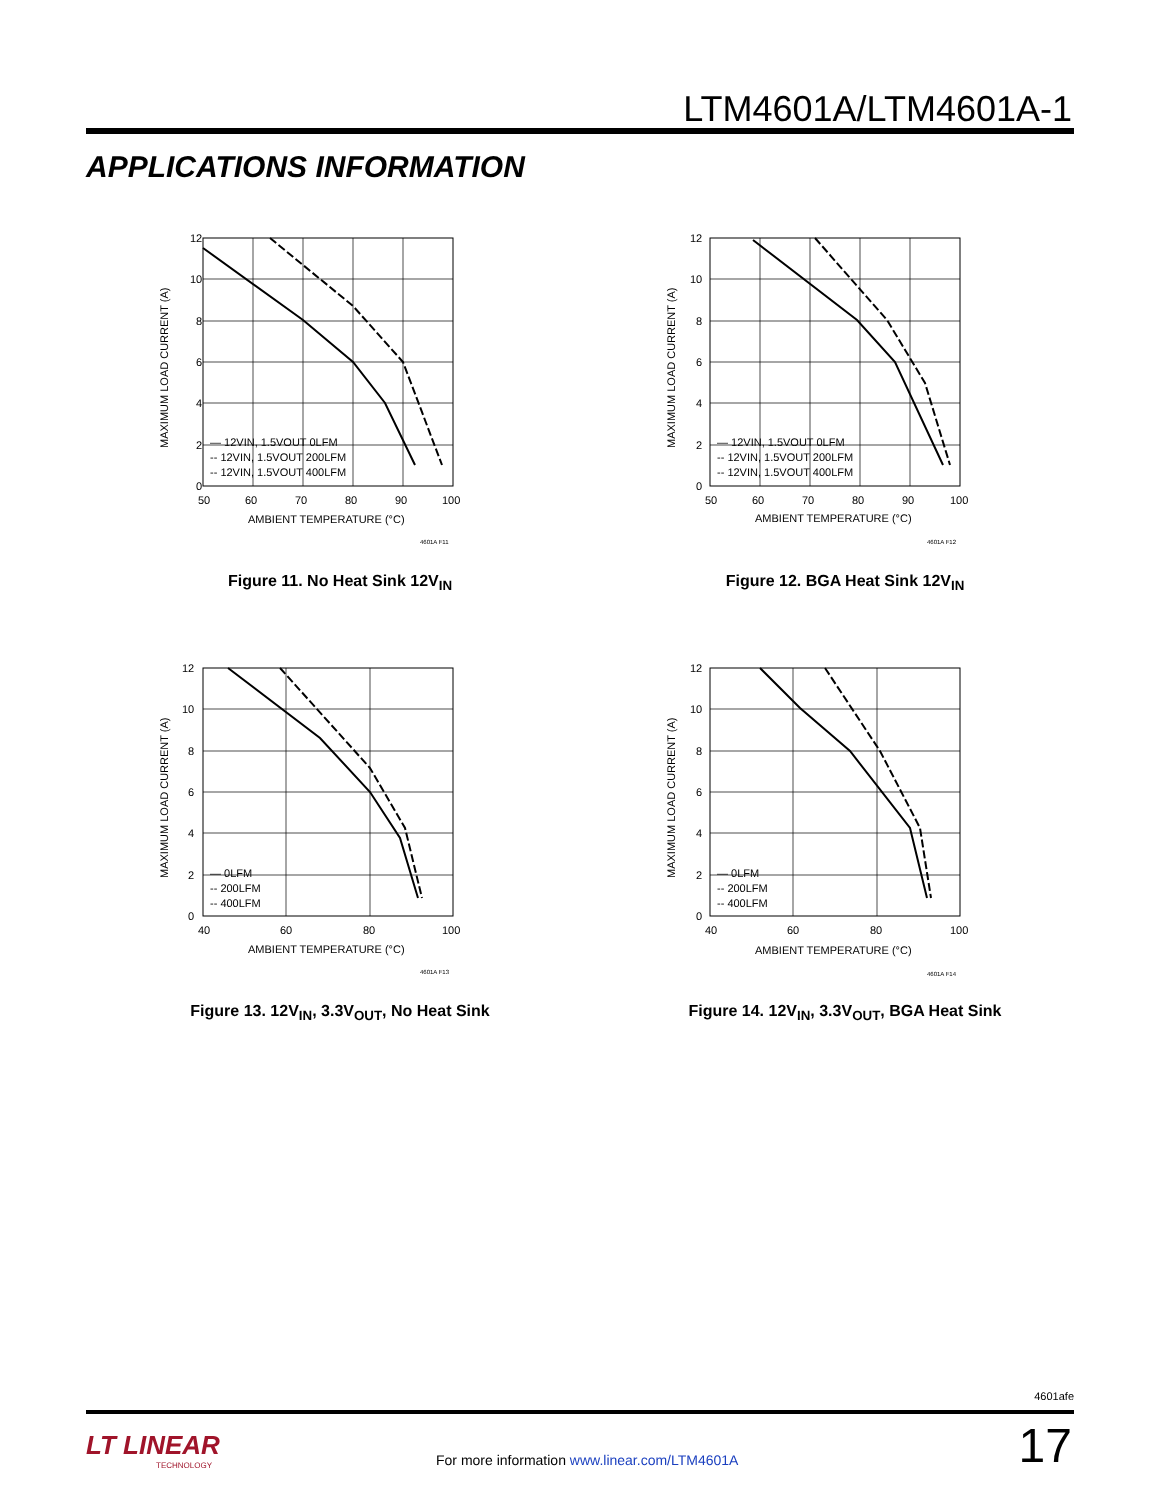LTM4601A/LTM4601A-1
APPLICATIONS INFORMATION
12
10
8
6
4
2
0
50
60
70
80
90
100
AMBIENT TEMPERATURE (°C)
4601A F11
— 12VIN, 1.5VOUT 0LFM
-- 12VIN, 1.5VOUT 200LFM
-- 12VIN, 1.5VOUT 400LFM
MAXIMUM LOAD CURRENT (A)
Figure 11. No Heat Sink 12V<sub>IN</sub>
12
10
8
6
4
2
0
50
60
70
80
90
100
AMBIENT TEMPERATURE (°C)
4601A F12
— 12VIN, 1.5VOUT 0LFM
-- 12VIN, 1.5VOUT 200LFM
-- 12VIN, 1.5VOUT 400LFM
MAXIMUM LOAD CURRENT (A)
Figure 12. BGA Heat Sink 12V<sub>IN</sub>
12
10
8
6
4
2
0
40
60
80
100
AMBIENT TEMPERATURE (°C)
4601A F13
— 0LFM
-- 200LFM
-- 400LFM
MAXIMUM LOAD CURRENT (A)
Figure 13. 12V<sub>IN</sub>, 3.3V<sub>OUT</sub>, No Heat Sink
12
10
8
6
4
2
0
40
60
80
100
AMBIENT TEMPERATURE (°C)
4601A F14
— 0LFM
-- 200LFM
-- 400LFM
MAXIMUM LOAD CURRENT (A)
Figure 14. 12V<sub>IN</sub>, 3.3V<sub>OUT</sub>, BGA Heat Sink
4601afe
LT LINEAR
TECHNOLOGY
For more information www.linear.com/LTM4601A
17